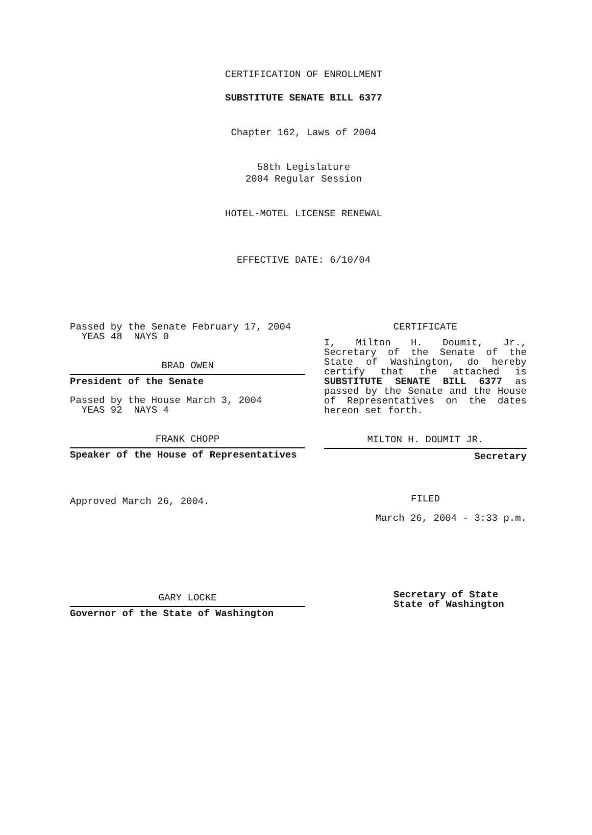CERTIFICATION OF ENROLLMENT
SUBSTITUTE SENATE BILL 6377
Chapter 162, Laws of 2004
58th Legislature
2004 Regular Session
HOTEL-MOTEL LICENSE RENEWAL
EFFECTIVE DATE: 6/10/04
Passed by the Senate February 17, 2004
YEAS 48 NAYS 0
BRAD OWEN
President of the Senate
Passed by the House March 3, 2004
YEAS 92 NAYS 4
FRANK CHOPP
Speaker of the House of Representatives
Approved March 26, 2004.
GARY LOCKE
Governor of the State of Washington
CERTIFICATE
I, Milton H. Doumit, Jr., Secretary of the Senate of the State of Washington, do hereby certify that the attached is SUBSTITUTE SENATE BILL 6377 as passed by the Senate and the House of Representatives on the dates hereon set forth.
MILTON H. DOUMIT JR.
Secretary
FILED
March 26, 2004 - 3:33 p.m.
Secretary of State
State of Washington